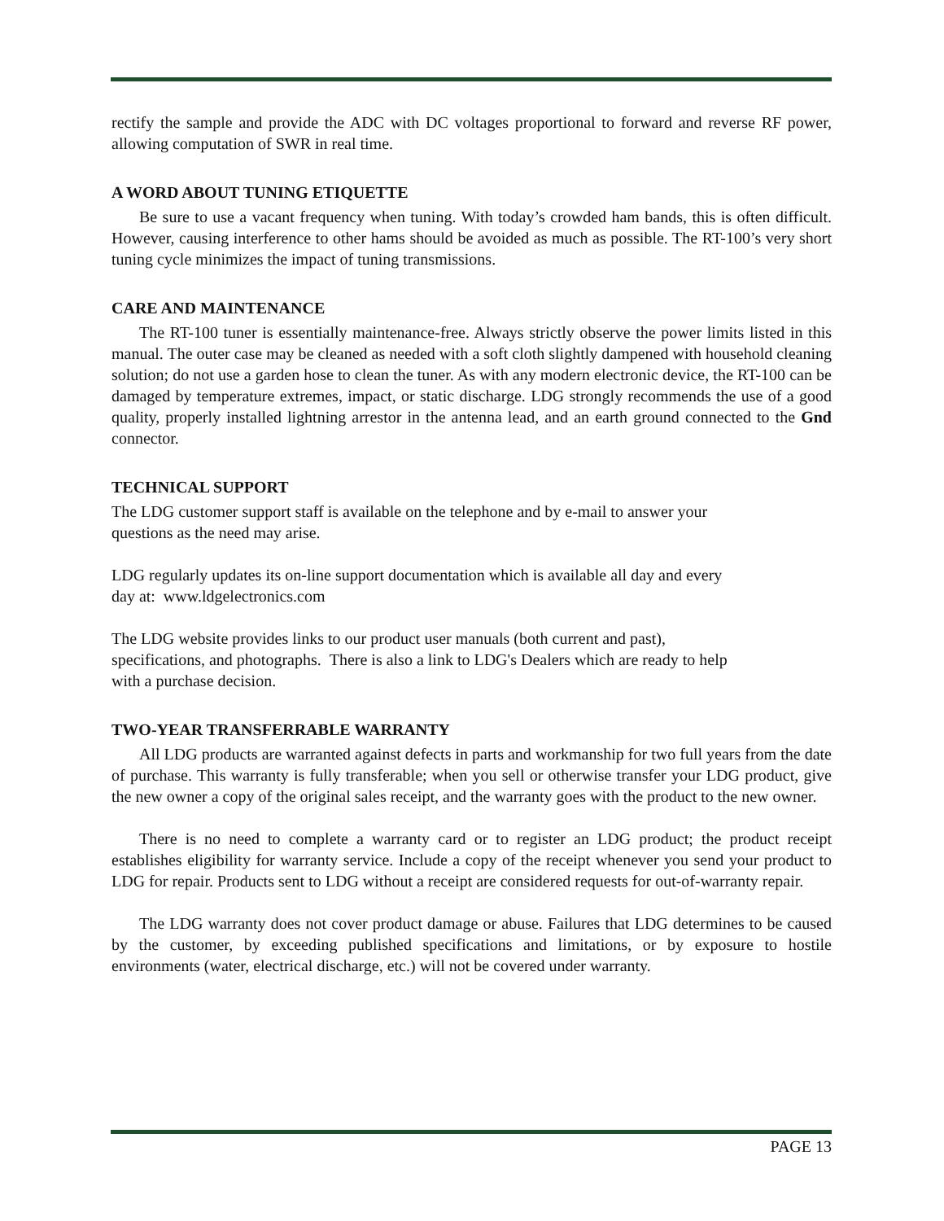rectify the sample and provide the ADC with DC voltages proportional to forward and reverse RF power, allowing computation of SWR in real time.
A WORD ABOUT TUNING ETIQUETTE
Be sure to use a vacant frequency when tuning. With today’s crowded ham bands, this is often difficult. However, causing interference to other hams should be avoided as much as possible. The RT-100’s very short tuning cycle minimizes the impact of tuning transmissions.
CARE AND MAINTENANCE
The RT-100 tuner is essentially maintenance-free. Always strictly observe the power limits listed in this manual. The outer case may be cleaned as needed with a soft cloth slightly dampened with household cleaning solution; do not use a garden hose to clean the tuner. As with any modern electronic device, the RT-100 can be damaged by temperature extremes, impact, or static discharge. LDG strongly recommends the use of a good quality, properly installed lightning arrestor in the antenna lead, and an earth ground connected to the Gnd connector.
TECHNICAL SUPPORT
The LDG customer support staff is available on the telephone and by e-mail to answer your
questions as the need may arise.
LDG regularly updates its on-line support documentation which is available all day and every
day at: www.ldgelectronics.com
The LDG website provides links to our product user manuals (both current and past),
specifications, and photographs. There is also a link to LDG's Dealers which are ready to help
with a purchase decision.
TWO-YEAR TRANSFERRABLE WARRANTY
All LDG products are warranted against defects in parts and workmanship for two full years from the date of purchase. This warranty is fully transferable; when you sell or otherwise transfer your LDG product, give the new owner a copy of the original sales receipt, and the warranty goes with the product to the new owner.
There is no need to complete a warranty card or to register an LDG product; the product receipt establishes eligibility for warranty service. Include a copy of the receipt whenever you send your product to LDG for repair. Products sent to LDG without a receipt are considered requests for out-of-warranty repair.
The LDG warranty does not cover product damage or abuse. Failures that LDG determines to be caused by the customer, by exceeding published specifications and limitations, or by exposure to hostile environments (water, electrical discharge, etc.) will not be covered under warranty.
PAGE 13